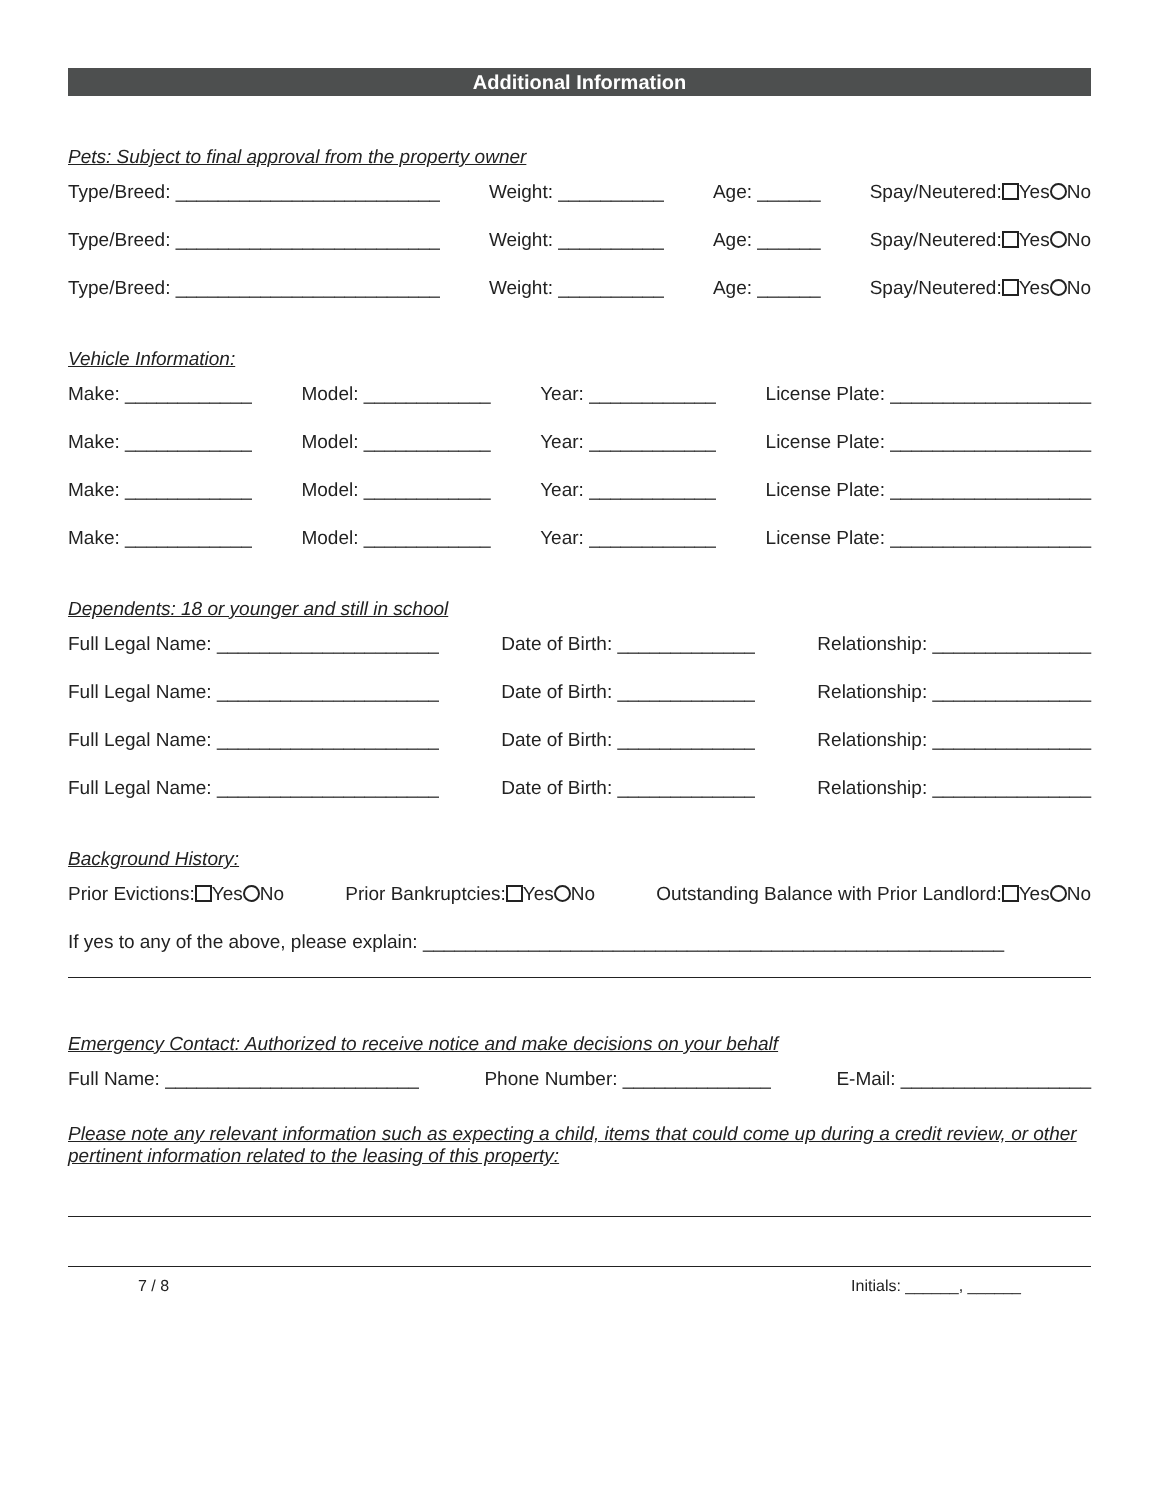Additional Information
Pets: Subject to final approval from the property owner
Type/Breed: _________________________ Weight: __________ Age: ______ Spay/Neutered: Yes No
Type/Breed: _________________________ Weight: __________ Age: ______ Spay/Neutered: Yes No
Type/Breed: _________________________ Weight: __________ Age: ______ Spay/Neutered: Yes No
Vehicle Information:
Make: ____________ Model: ____________ Year: ____________ License Plate: ___________________
Make: ____________ Model: ____________ Year: ____________ License Plate: ___________________
Make: ____________ Model: ____________ Year: ____________ License Plate: ___________________
Make: ____________ Model: ____________ Year: ____________ License Plate: ___________________
Dependents: 18 or younger and still in school
Full Legal Name: _____________________ Date of Birth: _____________ Relationship: _______________
Full Legal Name: _____________________ Date of Birth: _____________ Relationship: _______________
Full Legal Name: _____________________ Date of Birth: _____________ Relationship: _______________
Full Legal Name: _____________________ Date of Birth: _____________ Relationship: _______________
Background History:
Prior Evictions: Yes No Prior Bankruptcies: Yes No Outstanding Balance with Prior Landlord: Yes No
If yes to any of the above, please explain: _______________________________________________________
Emergency Contact: Authorized to receive notice and make decisions on your behalf
Full Name: ________________________ Phone Number: ______________ E-Mail: __________________
Please note any relevant information such as expecting a child, items that could come up during a credit review, or other pertinent information related to the leasing of this property:
7 / 8 Initials: ______, ______